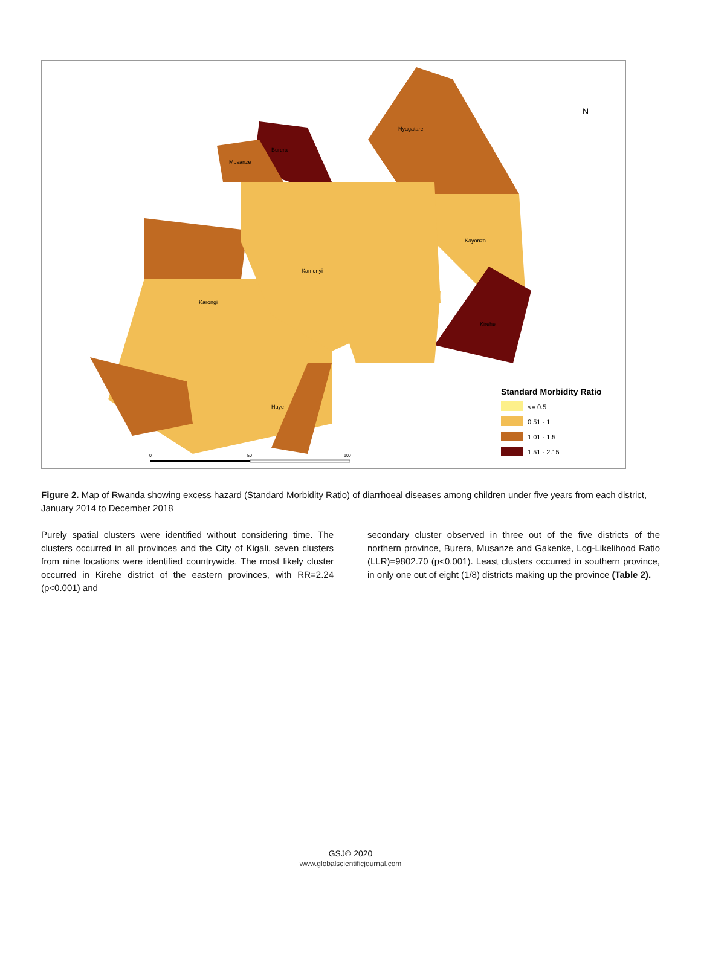Nyagatare
Burera
Musanze
Kayonza
Kamonyi
Kirehe
Karongi
Huye
N
Standard Morbidity Ratio
<= 0.5
0.51 - 1
1.01 - 1.5
1.51 - 2.15
0
50
100
Figure 2. Map of Rwanda showing excess hazard (Standard Morbidity Ratio) of diarrhoeal diseases among children under five years from each district, January 2014 to December 2018
Purely spatial clusters were identified without considering time. The clusters occurred in all provinces and the City of Kigali, seven clusters from nine locations were identified countrywide. The most likely cluster occurred in Kirehe district of the eastern provinces, with RR=2.24 (p<0.001) and
secondary cluster observed in three out of the five districts of the northern province, Burera, Musanze and Gakenke, Log-Likelihood Ratio (LLR)=9802.70 (p<0.001). Least clusters occurred in southern province, in only one out of eight (1/8) districts making up the province (Table 2).
GSJ© 2020
www.globalscientificjournal.com